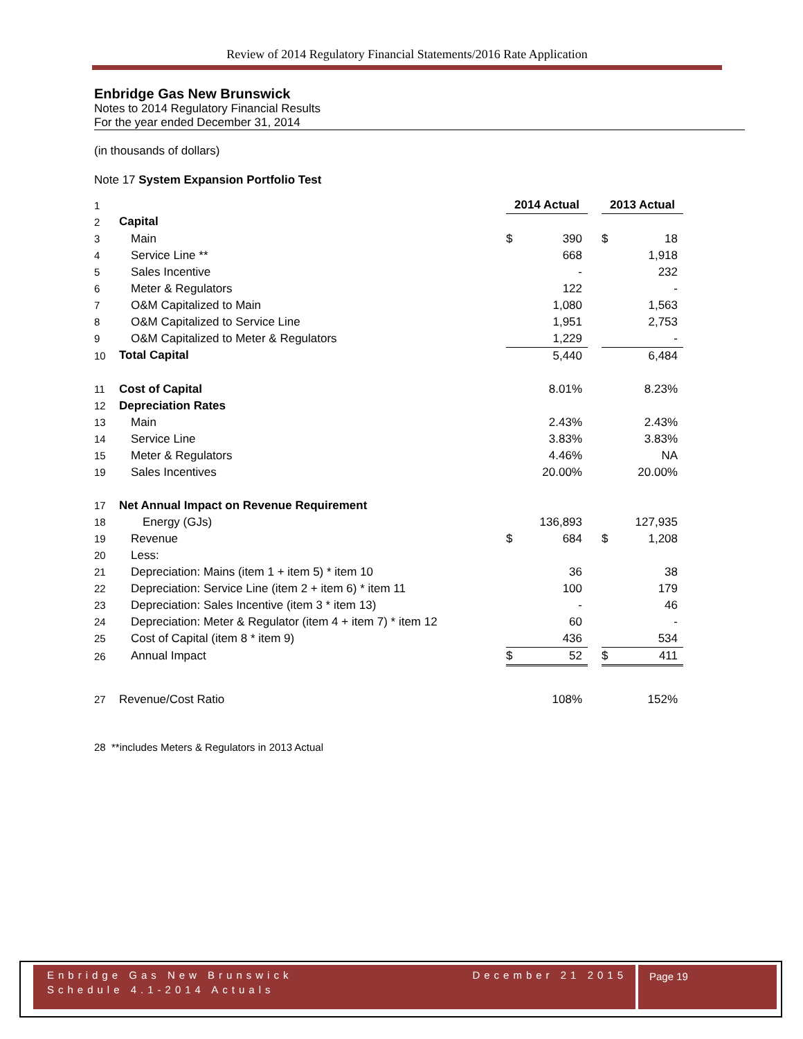Review of 2014 Regulatory Financial Statements/2016 Rate Application
Enbridge Gas New Brunswick
Notes to 2014 Regulatory Financial Results
For the year ended December 31, 2014
(in thousands of dollars)
Note 17 System Expansion Portfolio Test
| 1 | | 2014 Actual | | | 2013 Actual | |
| 2 | Capital | | | | | |
| 3 | Main | $ | 390 | | $ | 18 |
| 4 | Service Line ** | | 668 | | | 1,918 |
| 5 | Sales Incentive | | - | | | 232 |
| 6 | Meter & Regulators | | 122 | | | - |
| 7 | O&M Capitalized to Main | | 1,080 | | | 1,563 |
| 8 | O&M Capitalized to Service Line | | 1,951 | | | 2,753 |
| 9 | O&M Capitalized to Meter & Regulators | | 1,229 | | | - |
| 10 | Total Capital | | 5,440 | | | 6,484 |
| 11 | Cost of Capital | | 8.01% | | | 8.23% |
| 12 | Depreciation Rates | | | | | |
| 13 | Main | | 2.43% | | | 2.43% |
| 14 | Service Line | | 3.83% | | | 3.83% |
| 15 | Meter & Regulators | | 4.46% | | | NA |
| 19 | Sales Incentives | | 20.00% | | | 20.00% |
| 17 | Net Annual Impact on Revenue Requirement | | | | | |
| 18 | Energy (GJs) | | 136,893 | | | 127,935 |
| 19 | Revenue | $ | 684 | | $ | 1,208 |
| 20 | Less: | | | | | |
| 21 | Depreciation: Mains (item 1 + item 5) * item 10 | | 36 | | | 38 |
| 22 | Depreciation: Service Line (item 2 + item 6) * item 11 | | 100 | | | 179 |
| 23 | Depreciation: Sales Incentive (item 3 * item 13) | | - | | | 46 |
| 24 | Depreciation: Meter & Regulator (item 4 + item 7) * item 12 | | 60 | | | - |
| 25 | Cost of Capital (item 8 * item 9) | | 436 | | | 534 |
| 26 | Annual Impact | $ | 52 | | $ | 411 |
| 27 | Revenue/Cost Ratio | | 108% | | | 152% |
28 **includes Meters & Regulators in 2013 Actual
Enbridge Gas New Brunswick December 21 2015
Schedule 4.1-2014 Actuals
Page 19